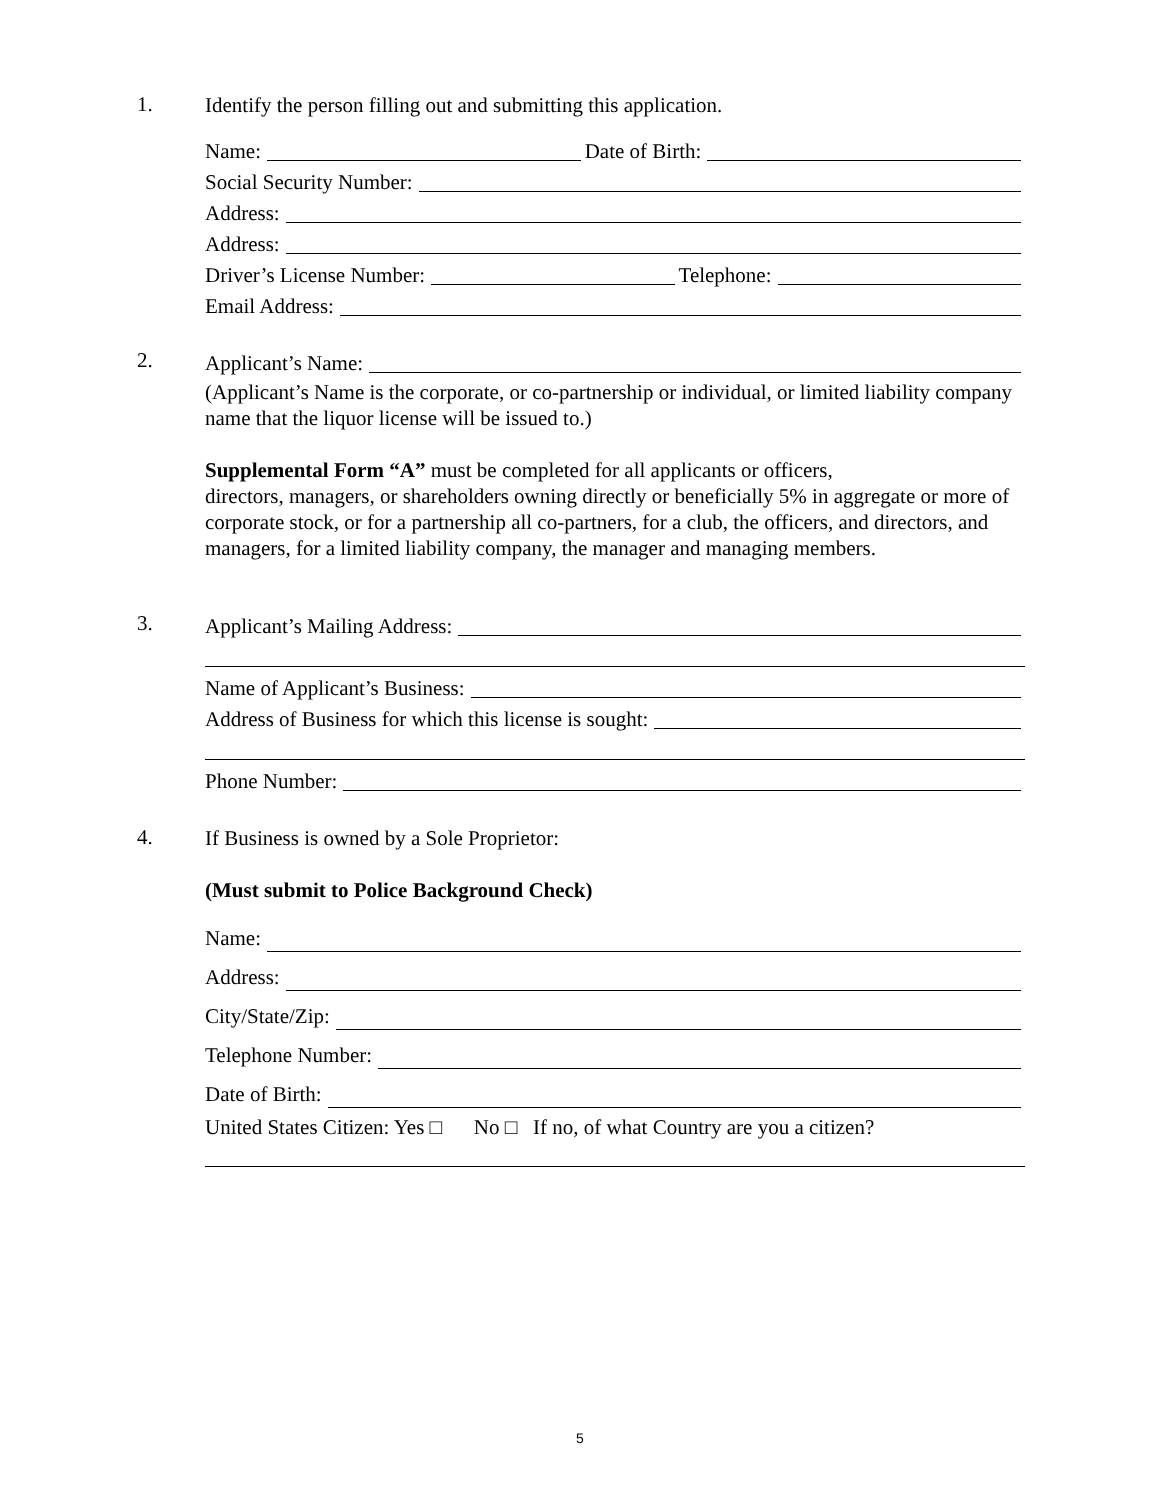1.
Identify the person filling out and submitting this application.
Name: Date of Birth:
Social Security Number:
Address:
Address:
Driver’s License Number: Telephone:
Email Address:
2.
Applicant’s Name:
(Applicant’s Name is the corporate, or co-partnership or individual, or limited liability company name that the liquor license will be issued to.)
Supplemental Form “A” must be completed for all applicants or officers,
directors, managers, or shareholders owning directly or beneficially 5% in aggregate or more of corporate stock, or for a partnership all co-partners, for a club, the officers, and directors, and managers, for a limited liability company, the manager and managing members.
3.
Applicant’s Mailing Address:
Name of Applicant’s Business:
Address of Business for which this license is sought:
Phone Number:
4.
If Business is owned by a Sole Proprietor:
(Must submit to Police Background Check)
Name:
Address:
City/State/Zip:
Telephone Number:
Date of Birth:
United States Citizen: Yes □ No □ If no, of what Country are you a citizen?
5